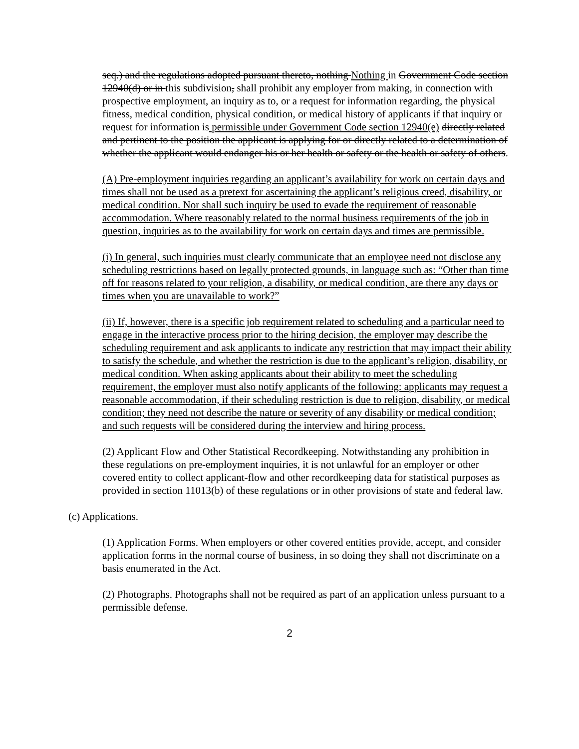seq.) and the regulations adopted pursuant thereto, nothing Nothing in Government Code section 12940(d) or in this subdivision, shall prohibit any employer from making, in connection with prospective employment, an inquiry as to, or a request for information regarding, the physical fitness, medical condition, physical condition, or medical history of applicants if that inquiry or request for information is permissible under Government Code section 12940(e) directly related and pertinent to the position the applicant is applying for or directly related to a determination of whether the applicant would endanger his or her health or safety or the health or safety of others.
(A) Pre-employment inquiries regarding an applicant’s availability for work on certain days and times shall not be used as a pretext for ascertaining the applicant’s religious creed, disability, or medical condition. Nor shall such inquiry be used to evade the requirement of reasonable accommodation. Where reasonably related to the normal business requirements of the job in question, inquiries as to the availability for work on certain days and times are permissible.
(i) In general, such inquiries must clearly communicate that an employee need not disclose any scheduling restrictions based on legally protected grounds, in language such as: “Other than time off for reasons related to your religion, a disability, or medical condition, are there any days or times when you are unavailable to work?”
(ii) If, however, there is a specific job requirement related to scheduling and a particular need to engage in the interactive process prior to the hiring decision, the employer may describe the scheduling requirement and ask applicants to indicate any restriction that may impact their ability to satisfy the schedule, and whether the restriction is due to the applicant’s religion, disability, or medical condition. When asking applicants about their ability to meet the scheduling requirement, the employer must also notify applicants of the following: applicants may request a reasonable accommodation, if their scheduling restriction is due to religion, disability, or medical condition; they need not describe the nature or severity of any disability or medical condition; and such requests will be considered during the interview and hiring process.
(2) Applicant Flow and Other Statistical Recordkeeping. Notwithstanding any prohibition in these regulations on pre-employment inquiries, it is not unlawful for an employer or other covered entity to collect applicant-flow and other recordkeeping data for statistical purposes as provided in section 11013(b) of these regulations or in other provisions of state and federal law.
(c) Applications.
(1) Application Forms. When employers or other covered entities provide, accept, and consider application forms in the normal course of business, in so doing they shall not discriminate on a basis enumerated in the Act.
(2) Photographs. Photographs shall not be required as part of an application unless pursuant to a permissible defense.
2